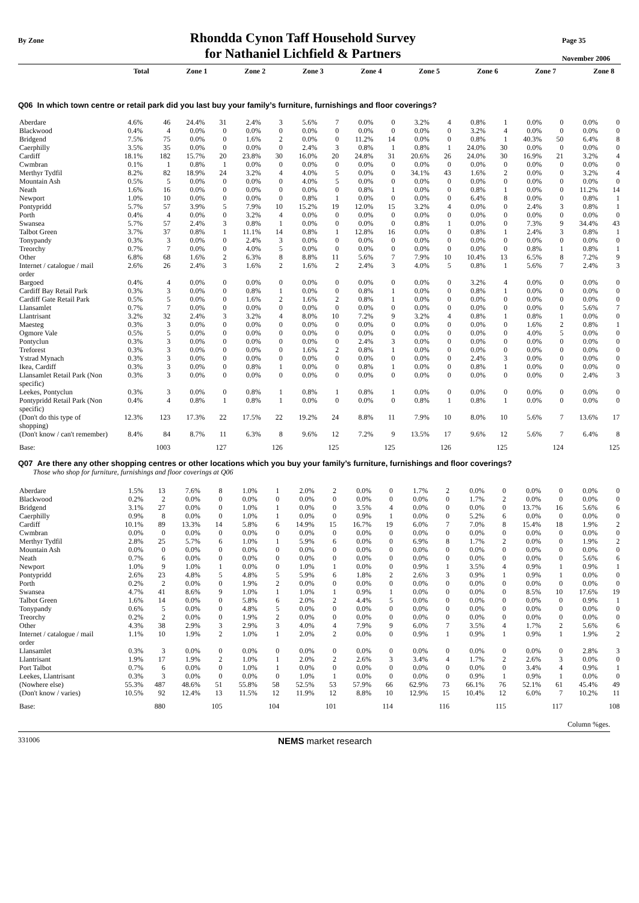By Zone
Rhondda Cynon Taff Household Survey
for Nathaniel Lichfield & Partners
Page 35
November 2006
| | Total | | Zone 1 | | Zone 2 | | Zone 3 | | Zone 4 | | Zone 5 | | Zone 6 | | Zone 7 | | Zone 8 | |
| --- | --- | --- | --- | --- | --- | --- | --- | --- | --- | --- | --- | --- | --- | --- | --- | --- | --- | --- |
Q06 In which town centre or retail park did you last buy your family’s furniture, furnishings and floor coverings?
| Aberdare | 4.6% | 46 | 24.4% | 31 | 2.4% | 3 | 5.6% | 7 | 0.0% | 0 | 3.2% | 4 | 0.8% | 1 | 0.0% | 0 | 0.0% | 0 |
| Blackwood | 0.4% | 4 | 0.0% | 0 | 0.0% | 0 | 0.0% | 0 | 0.0% | 0 | 0.0% | 0 | 3.2% | 4 | 0.0% | 0 | 0.0% | 0 |
| Bridgend | 7.5% | 75 | 0.0% | 0 | 1.6% | 2 | 0.0% | 0 | 11.2% | 14 | 0.0% | 0 | 0.8% | 1 | 40.3% | 50 | 6.4% | 8 |
| Caerphilly | 3.5% | 35 | 0.0% | 0 | 0.0% | 0 | 2.4% | 3 | 0.8% | 1 | 0.8% | 1 | 24.0% | 30 | 0.0% | 0 | 0.0% | 0 |
| Cardiff | 18.1% | 182 | 15.7% | 20 | 23.8% | 30 | 16.0% | 20 | 24.8% | 31 | 20.6% | 26 | 24.0% | 30 | 16.9% | 21 | 3.2% | 4 |
| Cwmbran | 0.1% | 1 | 0.8% | 1 | 0.0% | 0 | 0.0% | 0 | 0.0% | 0 | 0.0% | 0 | 0.0% | 0 | 0.0% | 0 | 0.0% | 0 |
| Merthyr Tydfil | 8.2% | 82 | 18.9% | 24 | 3.2% | 4 | 4.0% | 5 | 0.0% | 0 | 34.1% | 43 | 1.6% | 2 | 0.0% | 0 | 3.2% | 4 |
| Mountain Ash | 0.5% | 5 | 0.0% | 0 | 0.0% | 0 | 4.0% | 5 | 0.0% | 0 | 0.0% | 0 | 0.0% | 0 | 0.0% | 0 | 0.0% | 0 |
| Neath | 1.6% | 16 | 0.0% | 0 | 0.0% | 0 | 0.0% | 0 | 0.8% | 1 | 0.0% | 0 | 0.8% | 1 | 0.0% | 0 | 11.2% | 14 |
| Newport | 1.0% | 10 | 0.0% | 0 | 0.0% | 0 | 0.8% | 1 | 0.0% | 0 | 0.0% | 0 | 6.4% | 8 | 0.0% | 0 | 0.8% | 1 |
| Pontypridd | 5.7% | 57 | 3.9% | 5 | 7.9% | 10 | 15.2% | 19 | 12.0% | 15 | 3.2% | 4 | 0.0% | 0 | 2.4% | 3 | 0.8% | 1 |
| Porth | 0.4% | 4 | 0.0% | 0 | 3.2% | 4 | 0.0% | 0 | 0.0% | 0 | 0.0% | 0 | 0.0% | 0 | 0.0% | 0 | 0.0% | 0 |
| Swansea | 5.7% | 57 | 2.4% | 3 | 0.8% | 1 | 0.0% | 0 | 0.0% | 0 | 0.8% | 1 | 0.0% | 0 | 7.3% | 9 | 34.4% | 43 |
| Talbot Green | 3.7% | 37 | 0.8% | 1 | 11.1% | 14 | 0.8% | 1 | 12.8% | 16 | 0.0% | 0 | 0.8% | 1 | 2.4% | 3 | 0.8% | 1 |
| Tonypandy | 0.3% | 3 | 0.0% | 0 | 2.4% | 3 | 0.0% | 0 | 0.0% | 0 | 0.0% | 0 | 0.0% | 0 | 0.0% | 0 | 0.0% | 0 |
| Treorchy | 0.7% | 7 | 0.0% | 0 | 4.0% | 5 | 0.0% | 0 | 0.0% | 0 | 0.0% | 0 | 0.0% | 0 | 0.8% | 1 | 0.8% | 1 |
| Other | 6.8% | 68 | 1.6% | 2 | 6.3% | 8 | 8.8% | 11 | 5.6% | 7 | 7.9% | 10 | 10.4% | 13 | 6.5% | 8 | 7.2% | 9 |
| Internet / catalogue / mail order | 2.6% | 26 | 2.4% | 3 | 1.6% | 2 | 1.6% | 2 | 2.4% | 3 | 4.0% | 5 | 0.8% | 1 | 5.6% | 7 | 2.4% | 3 |
| Bargoed | 0.4% | 4 | 0.0% | 0 | 0.0% | 0 | 0.0% | 0 | 0.0% | 0 | 0.0% | 0 | 3.2% | 4 | 0.0% | 0 | 0.0% | 0 |
| Cardiff Bay Retail Park | 0.3% | 3 | 0.0% | 0 | 0.8% | 1 | 0.0% | 0 | 0.8% | 1 | 0.0% | 0 | 0.8% | 1 | 0.0% | 0 | 0.0% | 0 |
| Cardiff Gate Retail Park | 0.5% | 5 | 0.0% | 0 | 1.6% | 2 | 1.6% | 2 | 0.8% | 1 | 0.0% | 0 | 0.0% | 0 | 0.0% | 0 | 0.0% | 0 |
| Llansamlet | 0.7% | 7 | 0.0% | 0 | 0.0% | 0 | 0.0% | 0 | 0.0% | 0 | 0.0% | 0 | 0.0% | 0 | 0.0% | 0 | 5.6% | 7 |
| Llantrisant | 3.2% | 32 | 2.4% | 3 | 3.2% | 4 | 8.0% | 10 | 7.2% | 9 | 3.2% | 4 | 0.8% | 1 | 0.8% | 1 | 0.0% | 0 |
| Maesteg | 0.3% | 3 | 0.0% | 0 | 0.0% | 0 | 0.0% | 0 | 0.0% | 0 | 0.0% | 0 | 0.0% | 0 | 1.6% | 2 | 0.8% | 1 |
| Ogmore Vale | 0.5% | 5 | 0.0% | 0 | 0.0% | 0 | 0.0% | 0 | 0.0% | 0 | 0.0% | 0 | 0.0% | 0 | 4.0% | 5 | 0.0% | 0 |
| Pontyclun | 0.3% | 3 | 0.0% | 0 | 0.0% | 0 | 0.0% | 0 | 2.4% | 3 | 0.0% | 0 | 0.0% | 0 | 0.0% | 0 | 0.0% | 0 |
| Treforest | 0.3% | 3 | 0.0% | 0 | 0.0% | 0 | 1.6% | 2 | 0.8% | 1 | 0.0% | 0 | 0.0% | 0 | 0.0% | 0 | 0.0% | 0 |
| Ystrad Mynach | 0.3% | 3 | 0.0% | 0 | 0.0% | 0 | 0.0% | 0 | 0.0% | 0 | 0.0% | 0 | 2.4% | 3 | 0.0% | 0 | 0.0% | 0 |
| Ikea, Cardiff | 0.3% | 3 | 0.0% | 0 | 0.8% | 1 | 0.0% | 0 | 0.8% | 1 | 0.0% | 0 | 0.8% | 1 | 0.0% | 0 | 0.0% | 0 |
| Llansamlet Retail Park (Non specific) | 0.3% | 3 | 0.0% | 0 | 0.0% | 0 | 0.0% | 0 | 0.0% | 0 | 0.0% | 0 | 0.0% | 0 | 0.0% | 0 | 2.4% | 3 |
| Leekes, Pontyclun | 0.3% | 3 | 0.0% | 0 | 0.8% | 1 | 0.8% | 1 | 0.8% | 1 | 0.0% | 0 | 0.0% | 0 | 0.0% | 0 | 0.0% | 0 |
| Pontypridd Retail Park (Non specific) | 0.4% | 4 | 0.8% | 1 | 0.8% | 1 | 0.0% | 0 | 0.0% | 0 | 0.8% | 1 | 0.8% | 1 | 0.0% | 0 | 0.0% | 0 |
| (Don't do this type of shopping) | 12.3% | 123 | 17.3% | 22 | 17.5% | 22 | 19.2% | 24 | 8.8% | 11 | 7.9% | 10 | 8.0% | 10 | 5.6% | 7 | 13.6% | 17 |
| (Don't know / can't remember) | 8.4% | 84 | 8.7% | 11 | 6.3% | 8 | 9.6% | 12 | 7.2% | 9 | 13.5% | 17 | 9.6% | 12 | 5.6% | 7 | 6.4% | 8 |
| Base: | | 1003 | | 127 | | 126 | | 125 | | 125 | | 126 | | 125 | | 124 | | 125 |
Q07 Are there any other shopping centres or other locations which you buy your family’s furniture, furnishings and floor coverings?
Those who shop for furniture, furnishings and floor coverings at Q06
| Aberdare | 1.5% | 13 | 7.6% | 8 | 1.0% | 1 | 2.0% | 2 | 0.0% | 0 | 1.7% | 2 | 0.0% | 0 | 0.0% | 0 | 0.0% | 0 |
| Blackwood | 0.2% | 2 | 0.0% | 0 | 0.0% | 0 | 0.0% | 0 | 0.0% | 0 | 0.0% | 0 | 1.7% | 2 | 0.0% | 0 | 0.0% | 0 |
| Bridgend | 3.1% | 27 | 0.0% | 0 | 1.0% | 1 | 0.0% | 0 | 3.5% | 4 | 0.0% | 0 | 0.0% | 0 | 13.7% | 16 | 5.6% | 6 |
| Caerphilly | 0.9% | 8 | 0.0% | 0 | 1.0% | 1 | 0.0% | 0 | 0.9% | 1 | 0.0% | 0 | 5.2% | 6 | 0.0% | 0 | 0.0% | 0 |
| Cardiff | 10.1% | 89 | 13.3% | 14 | 5.8% | 6 | 14.9% | 15 | 16.7% | 19 | 6.0% | 7 | 7.0% | 8 | 15.4% | 18 | 1.9% | 2 |
| Cwmbran | 0.0% | 0 | 0.0% | 0 | 0.0% | 0 | 0.0% | 0 | 0.0% | 0 | 0.0% | 0 | 0.0% | 0 | 0.0% | 0 | 0.0% | 0 |
| Merthyr Tydfil | 2.8% | 25 | 5.7% | 6 | 1.0% | 1 | 5.9% | 6 | 0.0% | 0 | 6.9% | 8 | 1.7% | 2 | 0.0% | 0 | 1.9% | 2 |
| Mountain Ash | 0.0% | 0 | 0.0% | 0 | 0.0% | 0 | 0.0% | 0 | 0.0% | 0 | 0.0% | 0 | 0.0% | 0 | 0.0% | 0 | 0.0% | 0 |
| Neath | 0.7% | 6 | 0.0% | 0 | 0.0% | 0 | 0.0% | 0 | 0.0% | 0 | 0.0% | 0 | 0.0% | 0 | 0.0% | 0 | 5.6% | 6 |
| Newport | 1.0% | 9 | 1.0% | 1 | 0.0% | 0 | 1.0% | 1 | 0.0% | 0 | 0.9% | 1 | 3.5% | 4 | 0.9% | 1 | 0.9% | 1 |
| Pontypridd | 2.6% | 23 | 4.8% | 5 | 4.8% | 5 | 5.9% | 6 | 1.8% | 2 | 2.6% | 3 | 0.9% | 1 | 0.9% | 1 | 0.0% | 0 |
| Porth | 0.2% | 2 | 0.0% | 0 | 1.9% | 2 | 0.0% | 0 | 0.0% | 0 | 0.0% | 0 | 0.0% | 0 | 0.0% | 0 | 0.0% | 0 |
| Swansea | 4.7% | 41 | 8.6% | 9 | 1.0% | 1 | 1.0% | 1 | 0.9% | 1 | 0.0% | 0 | 0.0% | 0 | 8.5% | 10 | 17.6% | 19 |
| Talbot Green | 1.6% | 14 | 0.0% | 0 | 5.8% | 6 | 2.0% | 2 | 4.4% | 5 | 0.0% | 0 | 0.0% | 0 | 0.0% | 0 | 0.9% | 1 |
| Tonypandy | 0.6% | 5 | 0.0% | 0 | 4.8% | 5 | 0.0% | 0 | 0.0% | 0 | 0.0% | 0 | 0.0% | 0 | 0.0% | 0 | 0.0% | 0 |
| Treorchy | 0.2% | 2 | 0.0% | 0 | 1.9% | 2 | 0.0% | 0 | 0.0% | 0 | 0.0% | 0 | 0.0% | 0 | 0.0% | 0 | 0.0% | 0 |
| Other | 4.3% | 38 | 2.9% | 3 | 2.9% | 3 | 4.0% | 4 | 7.9% | 9 | 6.0% | 7 | 3.5% | 4 | 1.7% | 2 | 5.6% | 6 |
| Internet / catalogue / mail order | 1.1% | 10 | 1.9% | 2 | 1.0% | 1 | 2.0% | 2 | 0.0% | 0 | 0.9% | 1 | 0.9% | 1 | 0.9% | 1 | 1.9% | 2 |
| Llansamlet | 0.3% | 3 | 0.0% | 0 | 0.0% | 0 | 0.0% | 0 | 0.0% | 0 | 0.0% | 0 | 0.0% | 0 | 0.0% | 0 | 2.8% | 3 |
| Llantrisant | 1.9% | 17 | 1.9% | 2 | 1.0% | 1 | 2.0% | 2 | 2.6% | 3 | 3.4% | 4 | 1.7% | 2 | 2.6% | 3 | 0.0% | 0 |
| Port Talbot | 0.7% | 6 | 0.0% | 0 | 1.0% | 1 | 0.0% | 0 | 0.0% | 0 | 0.0% | 0 | 0.0% | 0 | 3.4% | 4 | 0.9% | 1 |
| Leekes, Llantrisant | 0.3% | 3 | 0.0% | 0 | 0.0% | 0 | 1.0% | 1 | 0.0% | 0 | 0.0% | 0 | 0.9% | 1 | 0.9% | 1 | 0.0% | 0 |
| (Nowhere else) | 55.3% | 487 | 48.6% | 51 | 55.8% | 58 | 52.5% | 53 | 57.9% | 66 | 62.9% | 73 | 66.1% | 76 | 52.1% | 61 | 45.4% | 49 |
| (Don't know / varies) | 10.5% | 92 | 12.4% | 13 | 11.5% | 12 | 11.9% | 12 | 8.8% | 10 | 12.9% | 15 | 10.4% | 12 | 6.0% | 7 | 10.2% | 11 |
| Base: | | 880 | | 105 | | 104 | | 101 | | 114 | | 116 | | 115 | | 117 | | 108 |
Column %ges.
331006 NEMS market research